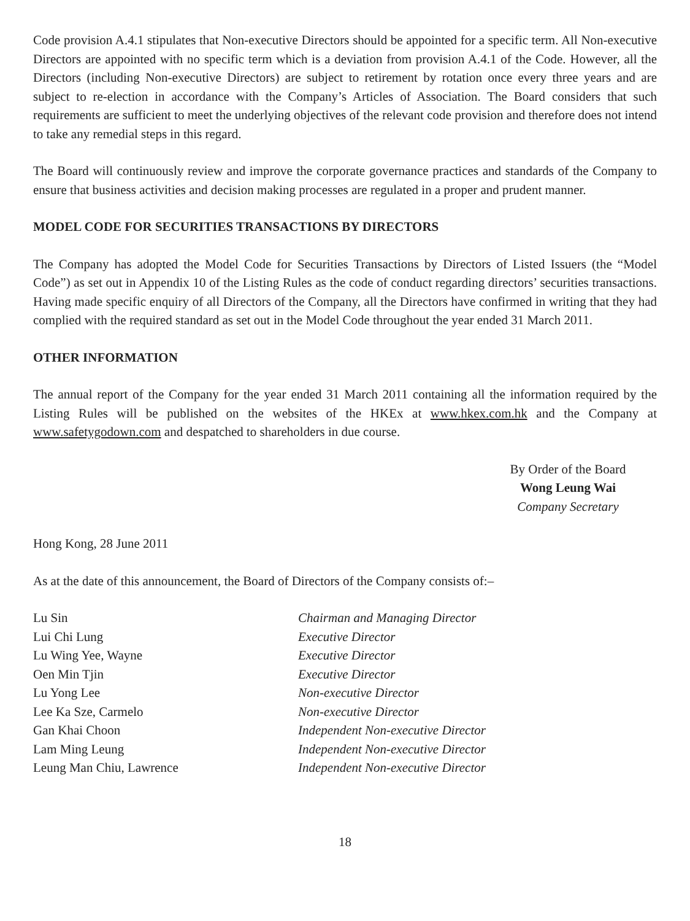Code provision A.4.1 stipulates that Non-executive Directors should be appointed for a specific term. All Non-executive Directors are appointed with no specific term which is a deviation from provision A.4.1 of the Code. However, all the Directors (including Non-executive Directors) are subject to retirement by rotation once every three years and are subject to re-election in accordance with the Company’s Articles of Association. The Board considers that such requirements are sufficient to meet the underlying objectives of the relevant code provision and therefore does not intend to take any remedial steps in this regard.
The Board will continuously review and improve the corporate governance practices and standards of the Company to ensure that business activities and decision making processes are regulated in a proper and prudent manner.
MODEL CODE FOR SECURITIES TRANSACTIONS BY DIRECTORS
The Company has adopted the Model Code for Securities Transactions by Directors of Listed Issuers (the “Model Code”) as set out in Appendix 10 of the Listing Rules as the code of conduct regarding directors’ securities transactions. Having made specific enquiry of all Directors of the Company, all the Directors have confirmed in writing that they had complied with the required standard as set out in the Model Code throughout the year ended 31 March 2011.
OTHER INFORMATION
The annual report of the Company for the year ended 31 March 2011 containing all the information required by the Listing Rules will be published on the websites of the HKEx at www.hkex.com.hk and the Company at www.safetygodown.com and despatched to shareholders in due course.
By Order of the Board
Wong Leung Wai
Company Secretary
Hong Kong, 28 June 2011
As at the date of this announcement, the Board of Directors of the Company consists of:–
| Lu Sin | Chairman and Managing Director |
| Lui Chi Lung | Executive Director |
| Lu Wing Yee, Wayne | Executive Director |
| Oen Min Tjin | Executive Director |
| Lu Yong Lee | Non-executive Director |
| Lee Ka Sze, Carmelo | Non-executive Director |
| Gan Khai Choon | Independent Non-executive Director |
| Lam Ming Leung | Independent Non-executive Director |
| Leung Man Chiu, Lawrence | Independent Non-executive Director |
18